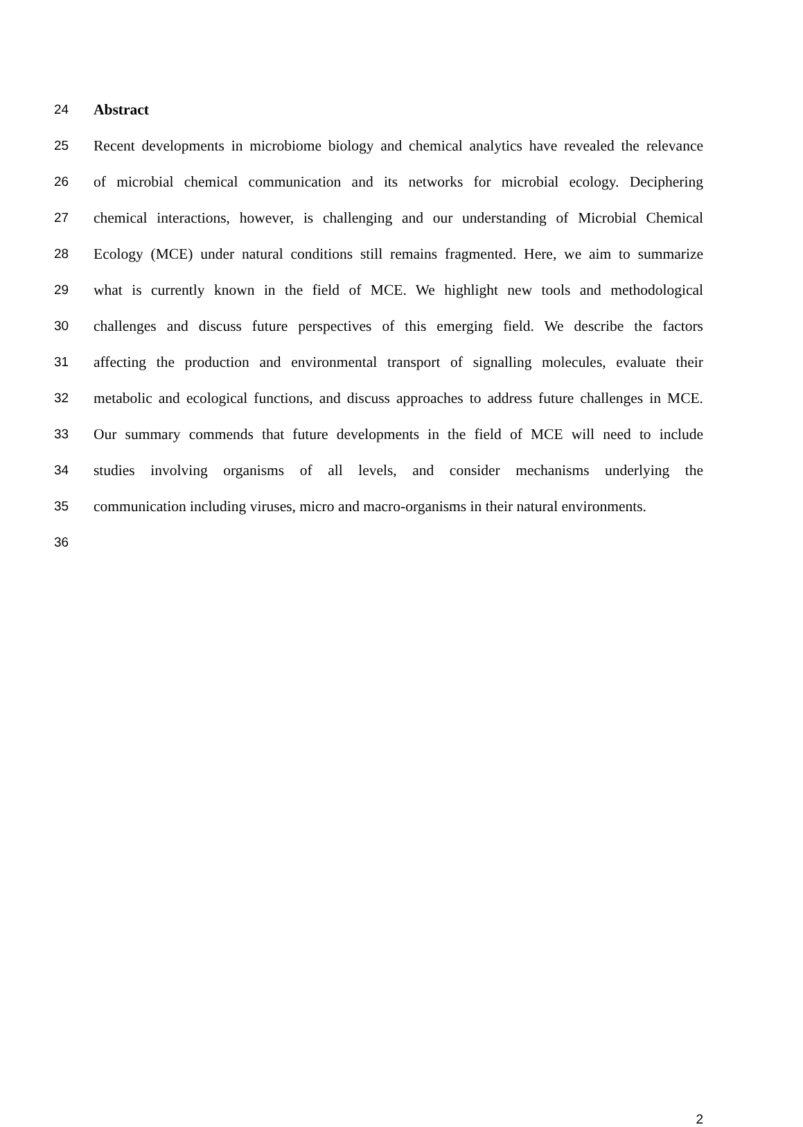24 Abstract
25 Recent developments in microbiome biology and chemical analytics have revealed the relevance
26 of microbial chemical communication and its networks for microbial ecology. Deciphering
27 chemical interactions, however, is challenging and our understanding of Microbial Chemical
28 Ecology (MCE) under natural conditions still remains fragmented. Here, we aim to summarize
29 what is currently known in the field of MCE. We highlight new tools and methodological
30 challenges and discuss future perspectives of this emerging field. We describe the factors
31 affecting the production and environmental transport of signalling molecules, evaluate their
32 metabolic and ecological functions, and discuss approaches to address future challenges in MCE.
33 Our summary commends that future developments in the field of MCE will need to include
34 studies involving organisms of all levels, and consider mechanisms underlying the
35 communication including viruses, micro and macro-organisms in their natural environments.
36
2